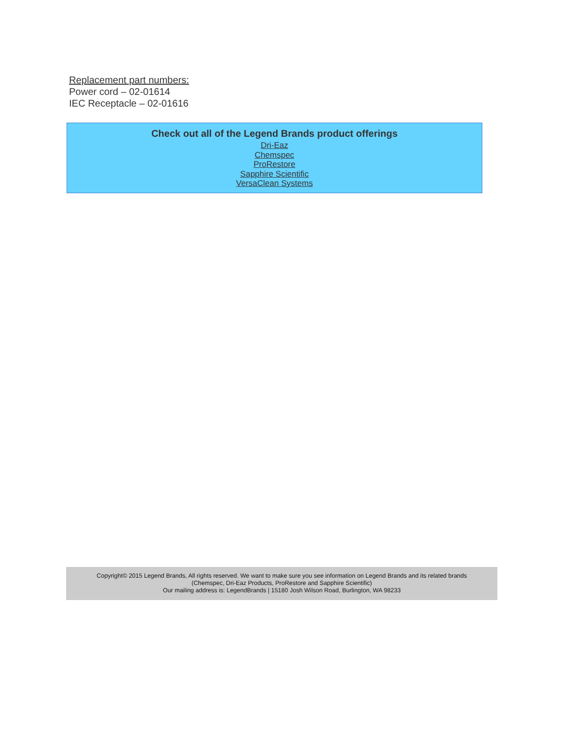Replacement part numbers:
Power cord – 02-01614
IEC Receptacle – 02-01616
Check out all of the Legend Brands product offerings
Dri-Eaz
Chemspec
ProRestore
Sapphire Scientific
VersaClean Systems
Copyright© 2015 Legend Brands, All rights reserved. We want to make sure you see information on Legend Brands and its related brands
(Chemspec, Dri-Eaz Products, ProRestore and Sapphire Scientific)
Our mailing address is: LegendBrands | 15180 Josh Wilson Road, Burlington, WA 98233